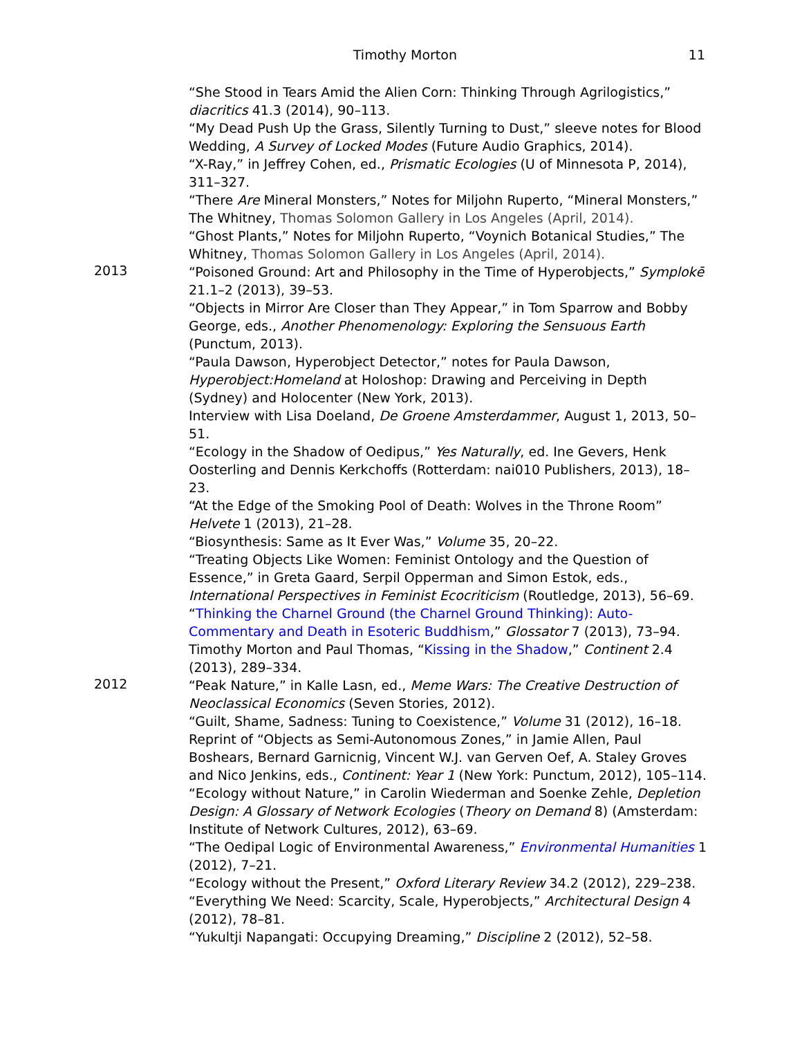Timothy Morton 11
“She Stood in Tears Amid the Alien Corn: Thinking Through Agrilogistics,” diacritics 41.3 (2014), 90–113.
“My Dead Push Up the Grass, Silently Turning to Dust,” sleeve notes for Blood Wedding, A Survey of Locked Modes (Future Audio Graphics, 2014).
“X-Ray,” in Jeffrey Cohen, ed., Prismatic Ecologies (U of Minnesota P, 2014), 311–327.
“There Are Mineral Monsters,” Notes for Miljohn Ruperto, “Mineral Monsters,” The Whitney, Thomas Solomon Gallery in Los Angeles (April, 2014).
“Ghost Plants,” Notes for Miljohn Ruperto, “Voynich Botanical Studies,” The Whitney, Thomas Solomon Gallery in Los Angeles (April, 2014).
2013
“Poisoned Ground: Art and Philosophy in the Time of Hyperobjects,” Symplokē 21.1–2 (2013), 39–53.
“Objects in Mirror Are Closer than They Appear,” in Tom Sparrow and Bobby George, eds., Another Phenomenology: Exploring the Sensuous Earth (Punctum, 2013).
“Paula Dawson, Hyperobject Detector,” notes for Paula Dawson, Hyperobject:Homeland at Holoshop: Drawing and Perceiving in Depth (Sydney) and Holocenter (New York, 2013).
Interview with Lisa Doeland, De Groene Amsterdammer, August 1, 2013, 50–51.
“Ecology in the Shadow of Oedipus,” Yes Naturally, ed. Ine Gevers, Henk Oosterling and Dennis Kerkchoffs (Rotterdam: nai010 Publishers, 2013), 18–23.
“At the Edge of the Smoking Pool of Death: Wolves in the Throne Room” Helvete 1 (2013), 21–28.
“Biosynthesis: Same as It Ever Was,” Volume 35, 20–22.
“Treating Objects Like Women: Feminist Ontology and the Question of Essence,” in Greta Gaard, Serpil Opperman and Simon Estok, eds., International Perspectives in Feminist Ecocriticism (Routledge, 2013), 56–69.
“Thinking the Charnel Ground (the Charnel Ground Thinking): Auto-Commentary and Death in Esoteric Buddhism,” Glossator 7 (2013), 73–94.
Timothy Morton and Paul Thomas, “Kissing in the Shadow,” Continent 2.4 (2013), 289–334.
2012
“Peak Nature,” in Kalle Lasn, ed., Meme Wars: The Creative Destruction of Neoclassical Economics (Seven Stories, 2012).
“Guilt, Shame, Sadness: Tuning to Coexistence,” Volume 31 (2012), 16–18.
Reprint of “Objects as Semi-Autonomous Zones,” in Jamie Allen, Paul Boshears, Bernard Garnicnig, Vincent W.J. van Gerven Oef, A. Staley Groves and Nico Jenkins, eds., Continent: Year 1 (New York: Punctum, 2012), 105–114.
“Ecology without Nature,” in Carolin Wiederman and Soenke Zehle, Depletion Design: A Glossary of Network Ecologies (Theory on Demand 8) (Amsterdam: Institute of Network Cultures, 2012), 63–69.
“The Oedipal Logic of Environmental Awareness,” Environmental Humanities 1 (2012), 7–21.
“Ecology without the Present,” Oxford Literary Review 34.2 (2012), 229–238.
“Everything We Need: Scarcity, Scale, Hyperobjects,” Architectural Design 4 (2012), 78–81.
“Yukultji Napangati: Occupying Dreaming,” Discipline 2 (2012), 52–58.